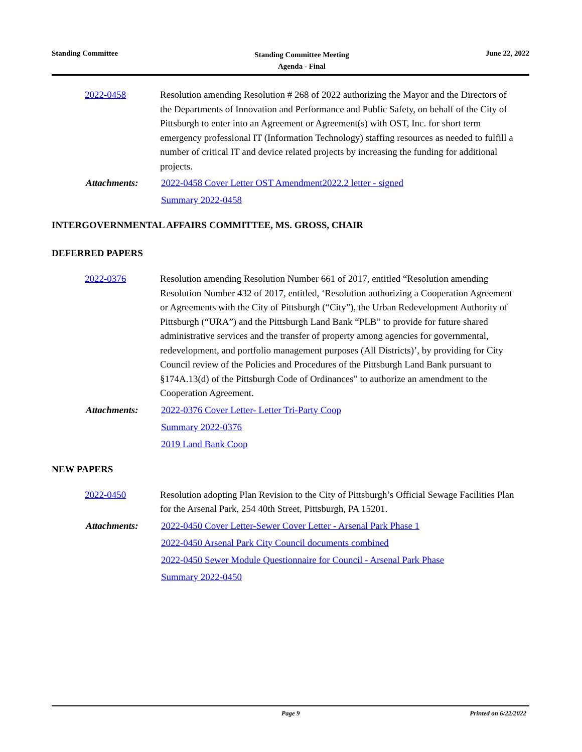Standing Committee
Standing Committee Meeting
Agenda - Final
June 22, 2022
2022-0458 Resolution amending Resolution # 268 of 2022 authorizing the Mayor and the Directors of the Departments of Innovation and Performance and Public Safety, on behalf of the City of Pittsburgh to enter into an Agreement or Agreement(s) with OST, Inc. for short term emergency professional IT (Information Technology) staffing resources as needed to fulfill a number of critical IT and device related projects by increasing the funding for additional projects.
Attachments: 2022-0458 Cover Letter OST Amendment2022.2 letter - signed
Summary 2022-0458
INTERGOVERNMENTAL AFFAIRS COMMITTEE, MS. GROSS, CHAIR
DEFERRED PAPERS
2022-0376 Resolution amending Resolution Number 661 of 2017, entitled “Resolution amending Resolution Number 432 of 2017, entitled, ‘Resolution authorizing a Cooperation Agreement or Agreements with the City of Pittsburgh (“City”), the Urban Redevelopment Authority of Pittsburgh (“URA”) and the Pittsburgh Land Bank “PLB” to provide for future shared administrative services and the transfer of property among agencies for governmental, redevelopment, and portfolio management purposes (All Districts)’, by providing for City Council review of the Policies and Procedures of the Pittsburgh Land Bank pursuant to §174A.13(d) of the Pittsburgh Code of Ordinances” to authorize an amendment to the Cooperation Agreement.
Attachments: 2022-0376 Cover Letter- Letter Tri-Party Coop
Summary 2022-0376
2019 Land Bank Coop
NEW PAPERS
2022-0450 Resolution adopting Plan Revision to the City of Pittsburgh’s Official Sewage Facilities Plan for the Arsenal Park, 254 40th Street, Pittsburgh, PA 15201.
Attachments: 2022-0450 Cover Letter-Sewer Cover Letter - Arsenal Park Phase 1
2022-0450 Arsenal Park City Council documents combined
2022-0450 Sewer Module Questionnaire for Council - Arsenal Park Phase
Summary 2022-0450
Page 9 Printed on 6/22/2022